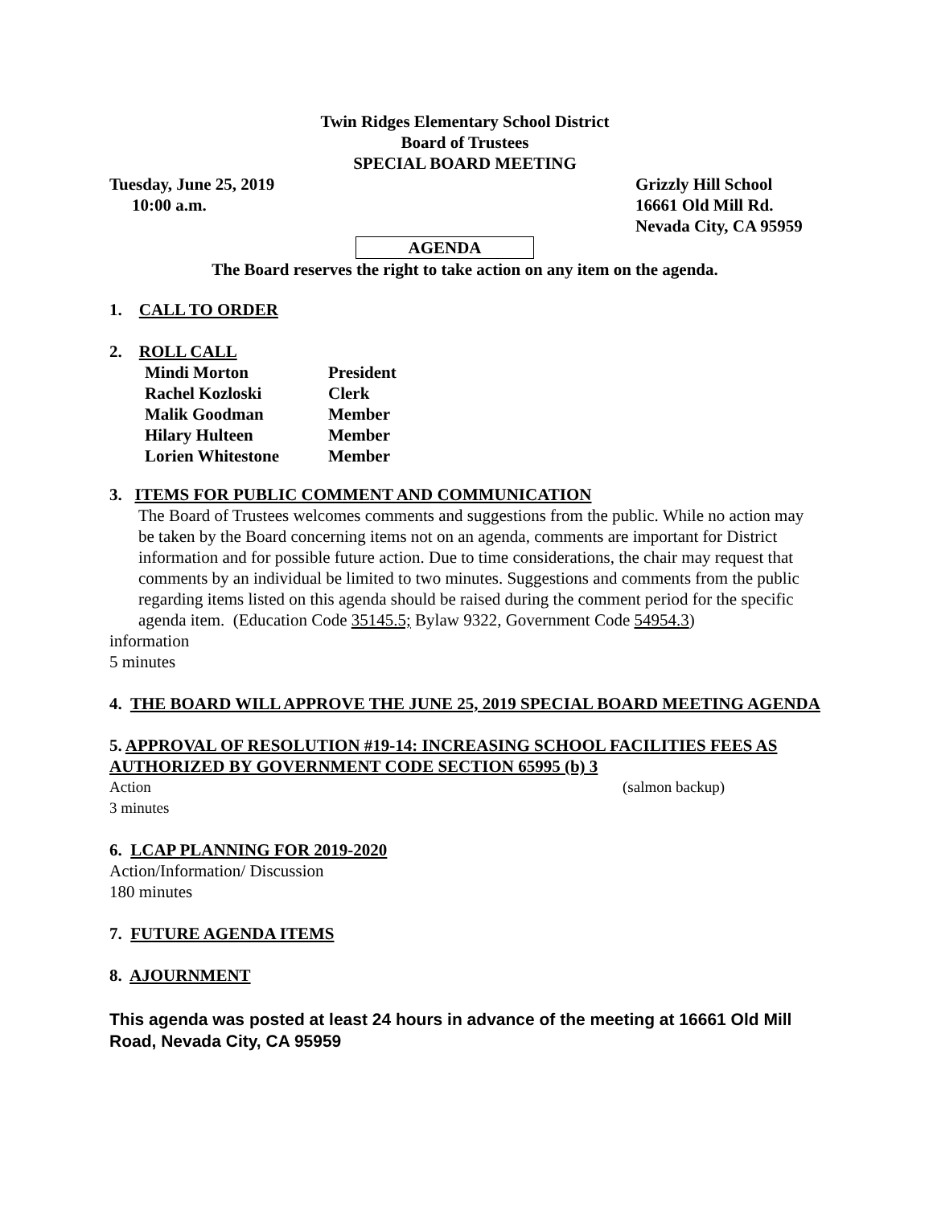Twin Ridges Elementary School District
Board of Trustees
SPECIAL BOARD MEETING
Tuesday, June 25, 2019 Grizzly Hill School
10:00 a.m. 16661 Old Mill Rd.
Nevada City, CA 95959
AGENDA
The Board reserves the right to take action on any item on the agenda.
1. CALL TO ORDER
2. ROLL CALL
| Mindi Morton | President |
| Rachel Kozloski | Clerk |
| Malik Goodman | Member |
| Hilary Hulteen | Member |
| Lorien Whitestone | Member |
3. ITEMS FOR PUBLIC COMMENT AND COMMUNICATION
The Board of Trustees welcomes comments and suggestions from the public. While no action may be taken by the Board concerning items not on an agenda, comments are important for District information and for possible future action. Due to time considerations, the chair may request that comments by an individual be limited to two minutes. Suggestions and comments from the public regarding items listed on this agenda should be raised during the comment period for the specific agenda item. (Education Code 35145.5; Bylaw 9322, Government Code 54954.3)
information
5 minutes
4. THE BOARD WILL APPROVE THE JUNE 25, 2019 SPECIAL BOARD MEETING AGENDA
5. APPROVAL OF RESOLUTION #19-14: INCREASING SCHOOL FACILITIES FEES AS AUTHORIZED BY GOVERNMENT CODE SECTION 65995 (b) 3
Action (salmon backup)
3 minutes
6. LCAP PLANNING FOR 2019-2020
Action/Information/ Discussion
180 minutes
7. FUTURE AGENDA ITEMS
8. AJOURNMENT
This agenda was posted at least 24 hours in advance of the meeting at 16661 Old Mill Road, Nevada City, CA 95959